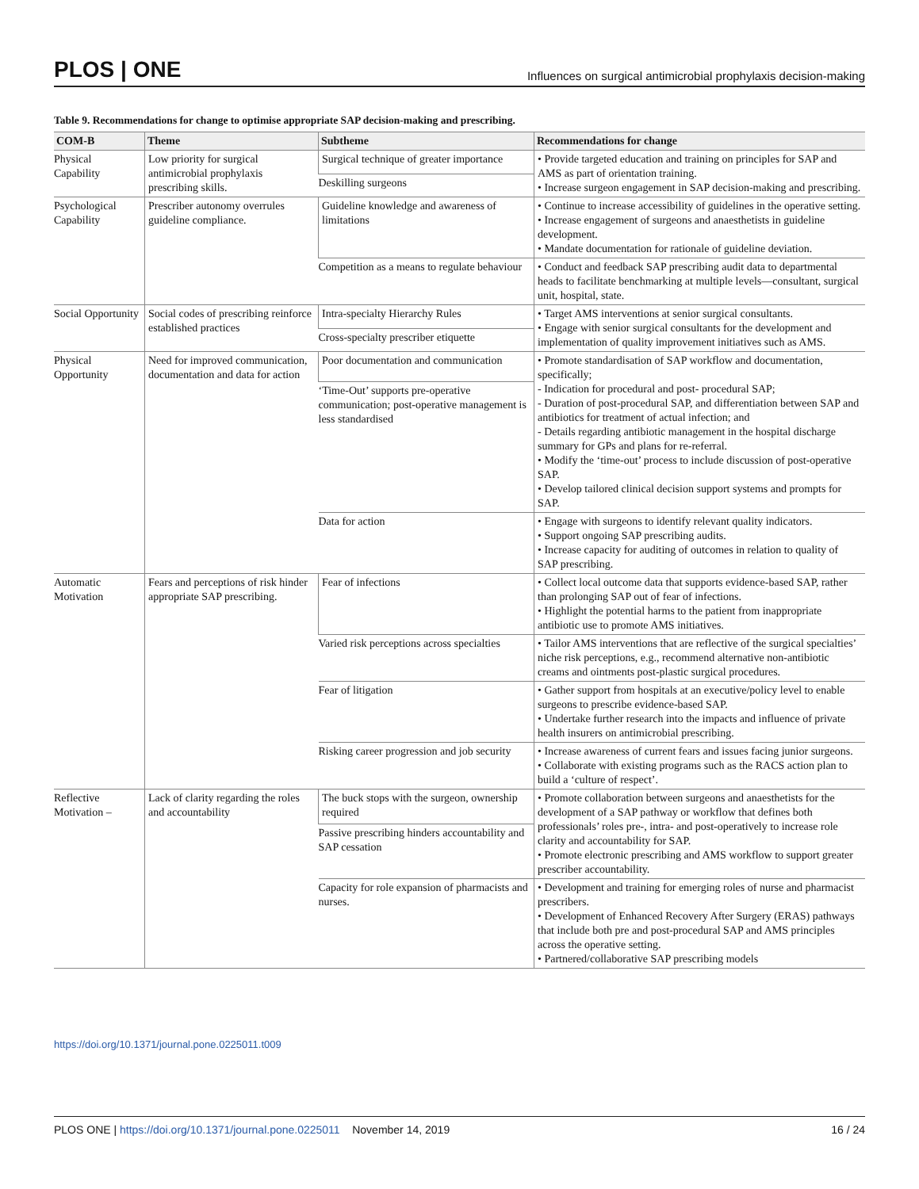PLOS | ONE Influences on surgical antimicrobial prophylaxis decision-making
Table 9. Recommendations for change to optimise appropriate SAP decision-making and prescribing.
| COM-B | Theme | Subtheme | Recommendations for change |
| --- | --- | --- | --- |
| Physical Capability | Low priority for surgical antimicrobial prophylaxis prescribing skills. | Surgical technique of greater importance | • Provide targeted education and training on principles for SAP and AMS as part of orientation training. • Increase surgeon engagement in SAP decision-making and prescribing. |
| | | Deskilling surgeons | |
| Psychological Capability | Prescriber autonomy overrules guideline compliance. | Guideline knowledge and awareness of limitations | • Continue to increase accessibility of guidelines in the operative setting. • Increase engagement of surgeons and anaesthetists in guideline development. • Mandate documentation for rationale of guideline deviation. |
| | | Competition as a means to regulate behaviour | • Conduct and feedback SAP prescribing audit data to departmental heads to facilitate benchmarking at multiple levels—consultant, surgical unit, hospital, state. |
| Social Opportunity | Social codes of prescribing reinforce established practices | Intra-specialty Hierarchy Rules | • Target AMS interventions at senior surgical consultants. • Engage with senior surgical consultants for the development and implementation of quality improvement initiatives such as AMS. |
| | | Cross-specialty prescriber etiquette | |
| Physical Opportunity | Need for improved communication, documentation and data for action | Poor documentation and communication | • Promote standardisation of SAP workflow and documentation, specifically; - Indication for procedural and post- procedural SAP; - Duration of post-procedural SAP, and differentiation between SAP and antibiotics for treatment of actual infection; and - Details regarding antibiotic management in the hospital discharge summary for GPs and plans for re-referral. • Modify the ‘time-out’ process to include discussion of post-operative SAP. • Develop tailored clinical decision support systems and prompts for SAP. |
| | | ‘Time-Out’ supports pre-operative communication; post-operative management is less standardised | |
| | | Data for action | • Engage with surgeons to identify relevant quality indicators. • Support ongoing SAP prescribing audits. • Increase capacity for auditing of outcomes in relation to quality of SAP prescribing. |
| Automatic Motivation | Fears and perceptions of risk hinder appropriate SAP prescribing. | Fear of infections | • Collect local outcome data that supports evidence-based SAP, rather than prolonging SAP out of fear of infections. • Highlight the potential harms to the patient from inappropriate antibiotic use to promote AMS initiatives. |
| | | Varied risk perceptions across specialties | • Tailor AMS interventions that are reflective of the surgical specialties’ niche risk perceptions, e.g., recommend alternative non-antibiotic creams and ointments post-plastic surgical procedures. |
| | | Fear of litigation | • Gather support from hospitals at an executive/policy level to enable surgeons to prescribe evidence-based SAP. • Undertake further research into the impacts and influence of private health insurers on antimicrobial prescribing. |
| | | Risking career progression and job security | • Increase awareness of current fears and issues facing junior surgeons. • Collaborate with existing programs such as the RACS action plan to build a ‘culture of respect’. |
| Reflective Motivation – | Lack of clarity regarding the roles and accountability | The buck stops with the surgeon, ownership required | • Promote collaboration between surgeons and anaesthetists for the development of a SAP pathway or workflow that defines both professionals’ roles pre-, intra- and post-operatively to increase role clarity and accountability for SAP. • Promote electronic prescribing and AMS workflow to support greater prescriber accountability. |
| | | Passive prescribing hinders accountability and SAP cessation | |
| | | Capacity for role expansion of pharmacists and nurses. | • Development and training for emerging roles of nurse and pharmacist prescribers. • Development of Enhanced Recovery After Surgery (ERAS) pathways that include both pre and post-procedural SAP and AMS principles across the operative setting. • Partnered/collaborative SAP prescribing models |
https://doi.org/10.1371/journal.pone.0225011.t009
PLOS ONE | https://doi.org/10.1371/journal.pone.0225011 November 14, 2019 16 / 24